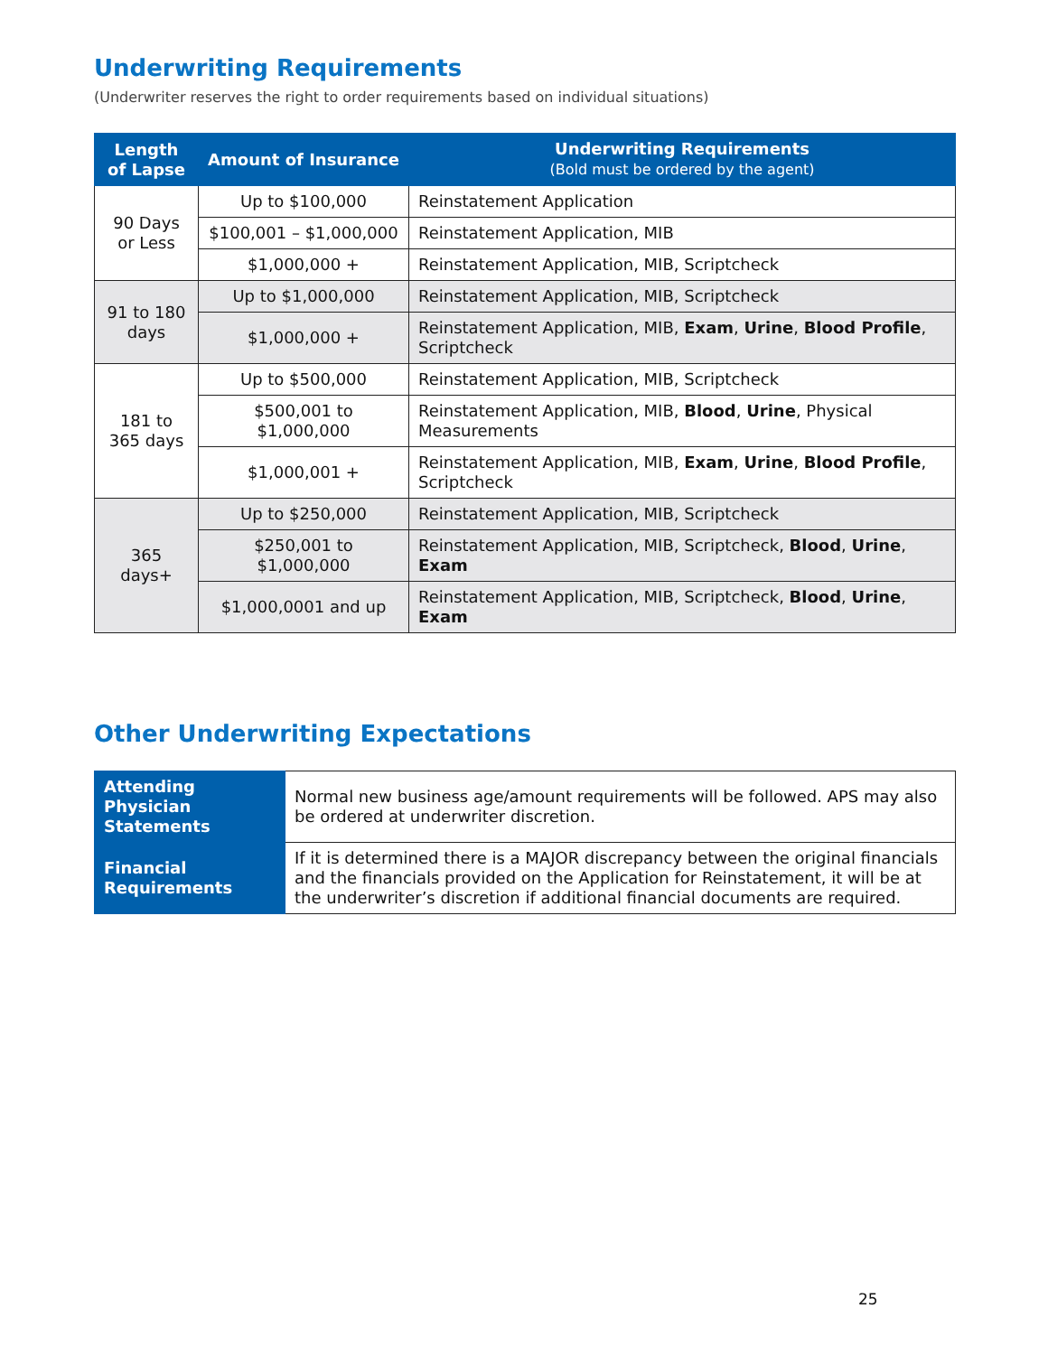Underwriting Requirements
(Underwriter reserves the right to order requirements based on individual situations)
| Length of Lapse | Amount of Insurance | Underwriting Requirements (Bold must be ordered by the agent) |
| --- | --- | --- |
| 90 Days or Less | Up to $100,000 | Reinstatement Application |
| | $100,001 – $1,000,000 | Reinstatement Application, MIB |
| | $1,000,000 + | Reinstatement Application, MIB, Scriptcheck |
| 91 to 180 days | Up to $1,000,000 | Reinstatement Application, MIB, Scriptcheck |
| | $1,000,000 + | Reinstatement Application, MIB, Exam , Urine , Blood Profile , Scriptcheck |
| 181 to 365 days | Up to $500,000 | Reinstatement Application, MIB, Scriptcheck |
| | $500,001 to $1,000,000 | Reinstatement Application, MIB, Blood , Urine , Physical Measurements |
| | $1,000,001 + | Reinstatement Application, MIB, Exam , Urine , Blood Profile , Scriptcheck |
| 365 days+ | Up to $250,000 | Reinstatement Application, MIB, Scriptcheck |
| | $250,001 to $1,000,000 | Reinstatement Application, MIB, Scriptcheck, Blood , Urine , Exam |
| | $1,000,0001 and up | Reinstatement Application, MIB, Scriptcheck, Blood , Urine , Exam |
Other Underwriting Expectations
| Attending Physician Statements | Normal new business age/amount requirements will be followed. APS may also be ordered at underwriter discretion. |
| Financial Requirements | If it is determined there is a MAJOR discrepancy between the original financials and the financials provided on the Application for Reinstatement, it will be at the underwriter’s discretion if additional financial documents are required. |
25